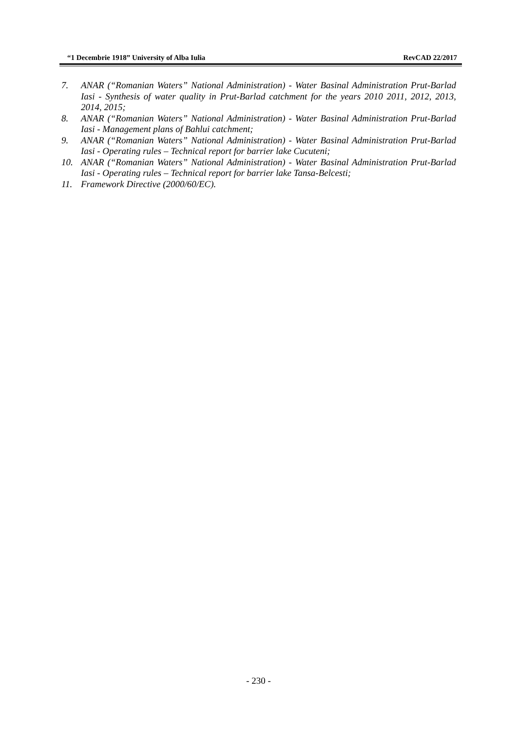“1 Decembrie 1918” University of Alba Iulia RevCAD 22/2017
7. ANAR (“Romanian Waters” National Administration) - Water Basinal Administration Prut-Barlad Iasi - Synthesis of water quality in Prut-Barlad catchment for the years 2010 2011, 2012, 2013, 2014, 2015;
8. ANAR (“Romanian Waters” National Administration) - Water Basinal Administration Prut-Barlad Iasi - Management plans of Bahlui catchment;
9. ANAR (“Romanian Waters” National Administration) - Water Basinal Administration Prut-Barlad Iasi - Operating rules – Technical report for barrier lake Cucuteni;
10. ANAR (“Romanian Waters” National Administration) - Water Basinal Administration Prut-Barlad Iasi - Operating rules – Technical report for barrier lake Tansa-Belcesti;
11. Framework Directive (2000/60/EC).
- 230 -